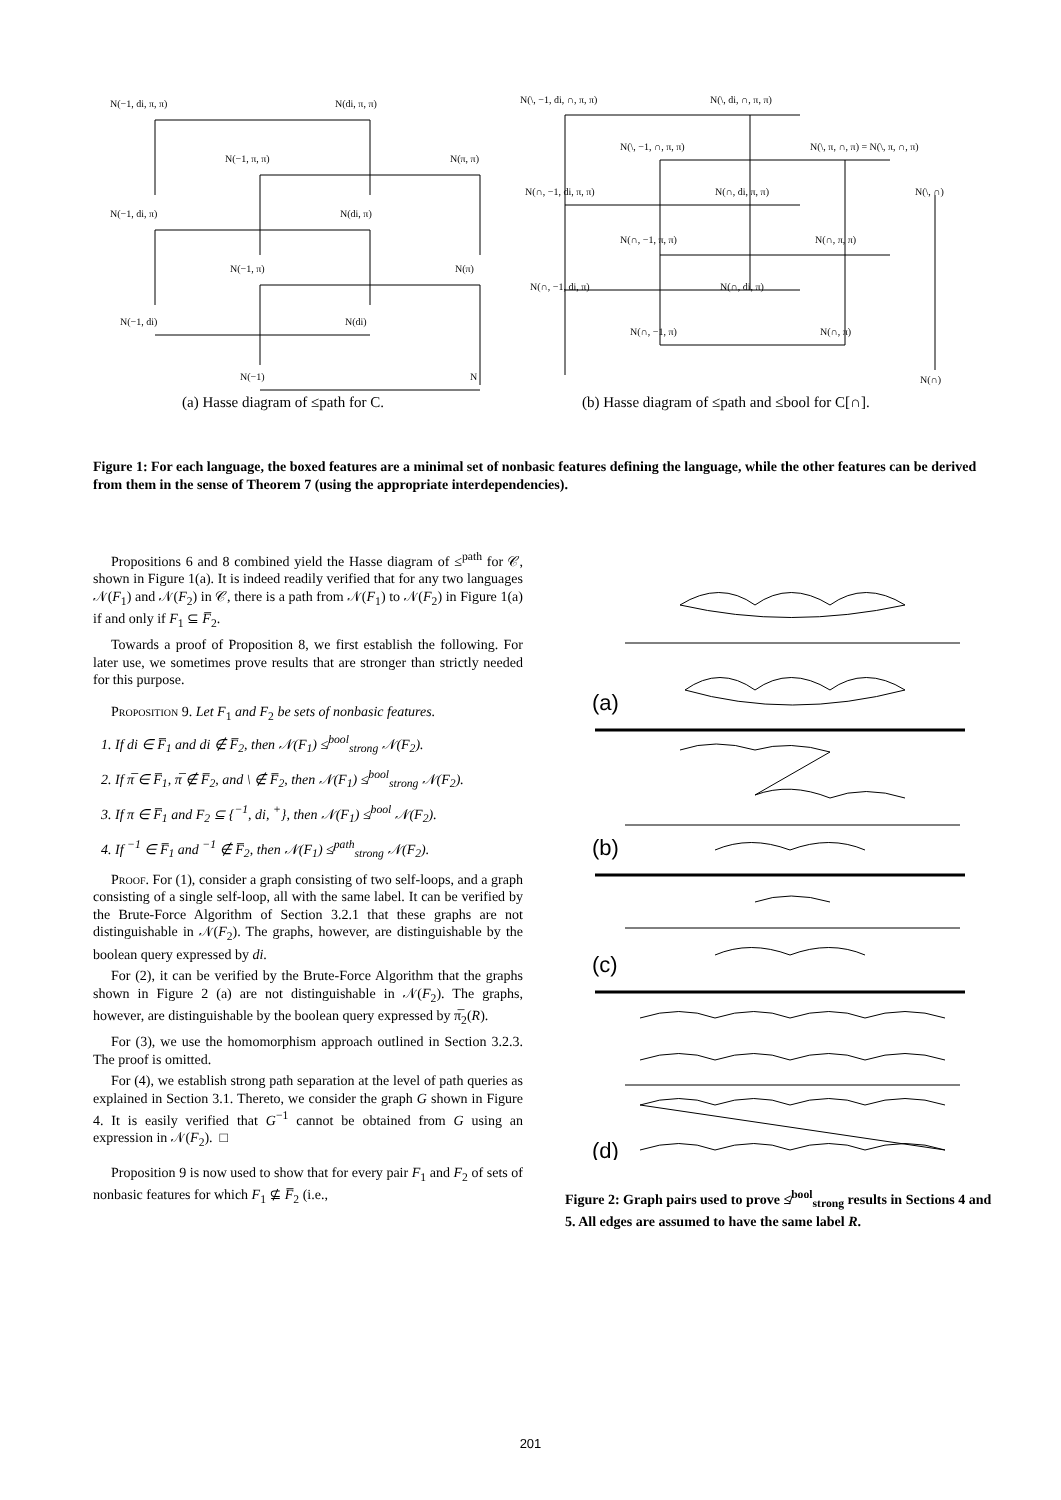N(−1, di, π, π)
N(di, π, π)
N(−1, π, π)
N(π, π)
N(−1, di, π)
N(di, π)
N(−1, π)
N(π)
N(−1, di)
N(di)
N(−1)
N
N(\, −1, di, ∩, π, π)
N(\, di, ∩, π, π)
N(\, −1, ∩, π, π)
N(\, π, ∩, π) = N(\, π, ∩, π)
N(∩, −1, di, π, π)
N(∩, di, π, π)
N(\, ∩)
N(∩, −1, π, π)
N(∩, π, π)
N(∩, −1, di, π)
N(∩, di, π)
N(∩, −1, π)
N(∩, π)
N(∩)
(a) Hasse diagram of ≤path for C.
(b) Hasse diagram of ≤path and ≤bool for C[∩].
Figure 1: For each language, the boxed features are a minimal set of nonbasic features defining the language, while the other features can be derived from them in the sense of Theorem 7 (using the appropriate interdependencies).
Propositions 6 and 8 combined yield the Hasse diagram of ≤<sup>path</sup> for 𝒞, shown in Figure 1(a). It is indeed readily verified that for any two languages 𝒩(F<sub>1</sub>) and 𝒩(F<sub>2</sub>) in 𝒞, there is a path from 𝒩(F<sub>1</sub>) to 𝒩(F<sub>2</sub>) in Figure 1(a) if and only if F<sub>1</sub> ⊆ F̅<sub>2</sub>.
Towards a proof of Proposition 8, we first establish the following. For later use, we sometimes prove results that are stronger than strictly needed for this purpose.
Proposition 9. Let F<sub>1</sub> and F<sub>2</sub> be sets of nonbasic features.
1. If di ∈ F̅<sub>1</sub> and di ∉ F̅<sub>2</sub>, then 𝒩(F<sub>1</sub>) ≰<sup>bool</sup><sub>strong</sub> 𝒩(F<sub>2</sub>).
2. If π̅ ∈ F̅<sub>1</sub>, π̅ ∉ F̅<sub>2</sub>, and \ ∉ F̅<sub>2</sub>, then 𝒩(F<sub>1</sub>) ≰<sup>bool</sup><sub>strong</sub> 𝒩(F<sub>2</sub>).
3. If π ∈ F̅<sub>1</sub> and F<sub>2</sub> ⊆ {<sup>−1</sup>, di, <sup>+</sup>}, then 𝒩(F<sub>1</sub>) ≰<sup>bool</sup> 𝒩(F<sub>2</sub>).
4. If <sup>−1</sup> ∈ F̅<sub>1</sub> and <sup>−1</sup> ∉ F̅<sub>2</sub>, then 𝒩(F<sub>1</sub>) ≰<sup>path</sup><sub>strong</sub> 𝒩(F<sub>2</sub>).
Proof. For (1), consider a graph consisting of two self-loops, and a graph consisting of a single self-loop, all with the same label. It can be verified by the Brute-Force Algorithm of Section 3.2.1 that these graphs are not distinguishable in 𝒩(F<sub>2</sub>). The graphs, however, are distinguishable by the boolean query expressed by di.
For (2), it can be verified by the Brute-Force Algorithm that the graphs shown in Figure 2 (a) are not distinguishable in 𝒩(F<sub>2</sub>). The graphs, however, are distinguishable by the boolean query expressed by π̅<sub>2</sub>(R).
For (3), we use the homomorphism approach outlined in Section 3.2.3. The proof is omitted.
For (4), we establish strong path separation at the level of path queries as explained in Section 3.1. Thereto, we consider the graph G shown in Figure 4. It is easily verified that G<sup>−1</sup> cannot be obtained from G using an expression in 𝒩(F<sub>2</sub>). □
Proposition 9 is now used to show that for every pair F<sub>1</sub> and F<sub>2</sub> of sets of nonbasic features for which F<sub>1</sub> ⊈ F̅<sub>2</sub> (i.e.,
(a)
(b)
(c)
(d)
Figure 2: Graph pairs used to prove ≰<sup>bool</sup><sub>strong</sub> results in Sections 4 and 5. All edges are assumed to have the same label R.
201